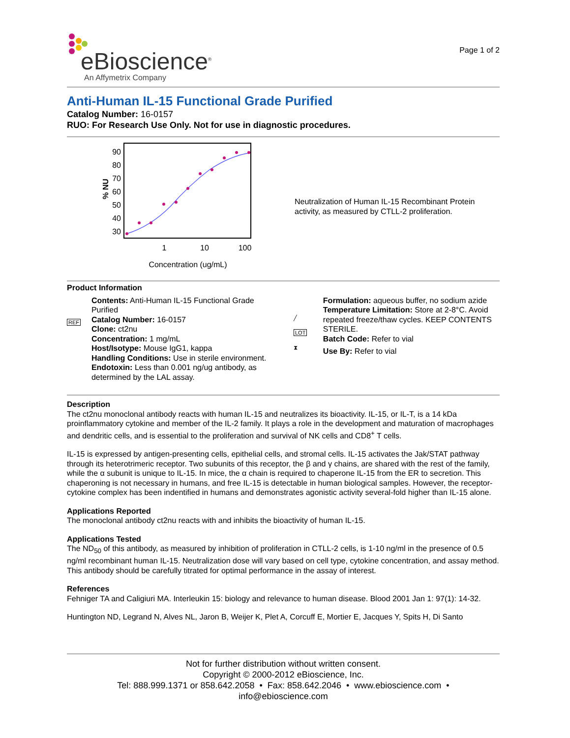eBioscience<sup>®</sup>
An Affymetrix Company
Page 1 of 2
Anti-Human IL-15 Functional Grade Purified
Catalog Number: 16-0157
RUO: For Research Use Only. Not for use in diagnostic procedures.
% NU
90
80
70
60
50
40
30
1
10
100
Concentration (ug/mL)
Neutralization of Human IL-15 Recombinant Protein activity, as measured by CTLL-2 proliferation.
Product Information
REF
Contents: Anti-Human IL-15 Functional Grade Purified
Catalog Number: 16-0157
Clone: ct2nu
Concentration: 1 mg/mL
Host/Isotype: Mouse IgG1, kappa
Handling Conditions: Use in sterile environment.
Endotoxin: Less than 0.001 ng/ug antibody, as determined by the LAL assay.
╱
LOT
⧗
Formulation: aqueous buffer, no sodium azide
Temperature Limitation: Store at 2-8°C. Avoid repeated freeze/thaw cycles. KEEP CONTENTS STERILE.
Batch Code: Refer to vial
Use By: Refer to vial
Description
The ct2nu monoclonal antibody reacts with human IL-15 and neutralizes its bioactivity. IL-15, or IL-T, is a 14 kDa proinflammatory cytokine and member of the IL-2 family. It plays a role in the development and maturation of macrophages and dendritic cells, and is essential to the proliferation and survival of NK cells and CD8<sup>+</sup> T cells.
IL-15 is expressed by antigen-presenting cells, epithelial cells, and stromal cells. IL-15 activates the Jak/STAT pathway through its heterotrimeric receptor. Two subunits of this receptor, the β and γ chains, are shared with the rest of the family, while the α subunit is unique to IL-15. In mice, the α chain is required to chaperone IL-15 from the ER to secretion. This chaperoning is not necessary in humans, and free IL-15 is detectable in human biological samples. However, the receptor-cytokine complex has been indentified in humans and demonstrates agonistic activity several-fold higher than IL-15 alone.
Applications Reported
The monoclonal antibody ct2nu reacts with and inhibits the bioactivity of human IL-15.
Applications Tested
The ND<sub>50</sub> of this antibody, as measured by inhibition of proliferation in CTLL-2 cells, is 1-10 ng/ml in the presence of 0.5 ng/ml recombinant human IL-15. Neutralization dose will vary based on cell type, cytokine concentration, and assay method. This antibody should be carefully titrated for optimal performance in the assay of interest.
References
Fehniger TA and Caligiuri MA. Interleukin 15: biology and relevance to human disease. Blood 2001 Jan 1: 97(1): 14-32.
Huntington ND, Legrand N, Alves NL, Jaron B, Weijer K, Plet A, Corcuff E, Mortier E, Jacques Y, Spits H, Di Santo
Not for further distribution without written consent.
Copyright © 2000-2012 eBioscience, Inc.
Tel: 888.999.1371 or 858.642.2058 • Fax: 858.642.2046 • www.ebioscience.com •
info@ebioscience.com